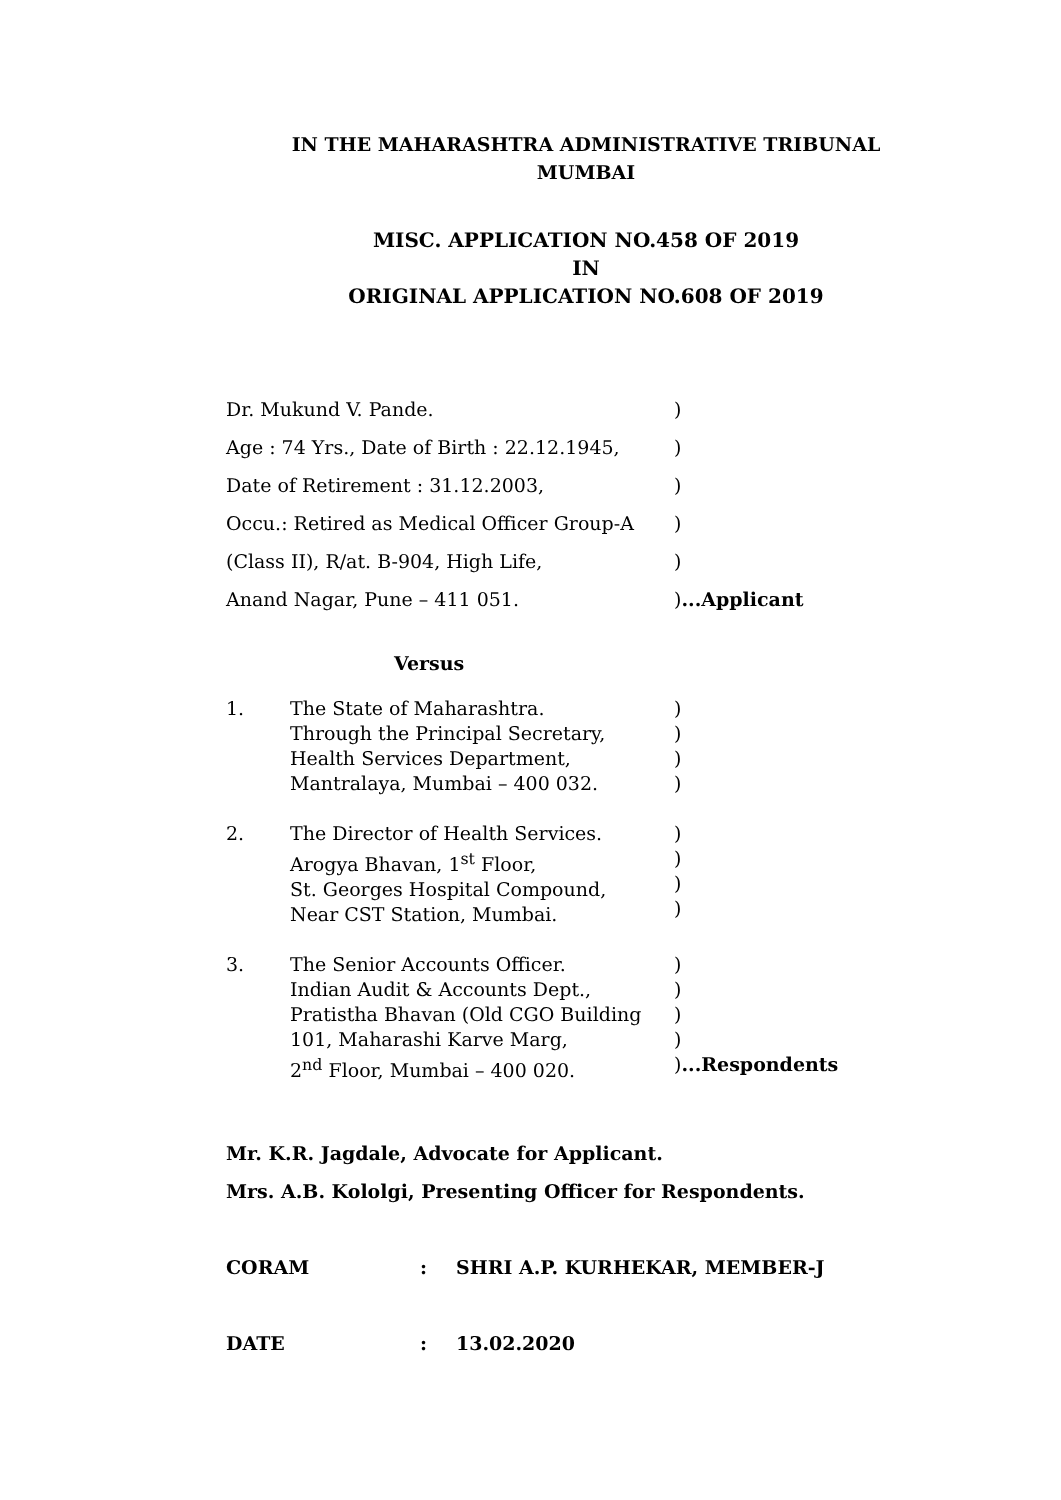IN THE MAHARASHTRA ADMINISTRATIVE TRIBUNAL
MUMBAI
MISC. APPLICATION NO.458 OF 2019
IN
ORIGINAL APPLICATION NO.608 OF 2019
Dr. Mukund V. Pande.)
Age : 74 Yrs., Date of Birth : 22.12.1945,)
Date of Retirement : 31.12.2003,)
Occu.: Retired as Medical Officer Group-A)
(Class II), R/at. B-904, High Life,)
Anand Nagar, Pune – 411 051.)...Applicant
Versus
1. The State of Maharashtra.
Through the Principal Secretary,
Health Services Department,
Mantralaya, Mumbai – 400 032.)
)
)
)
2. The Director of Health Services.
Arogya Bhavan, 1<sup>st</sup> Floor,
St. Georges Hospital Compound,
Near CST Station, Mumbai.)
)
)
)
3. The Senior Accounts Officer.
Indian Audit & Accounts Dept.,
Pratistha Bhavan (Old CGO Building
101, Maharashi Karve Marg,
2<sup>nd</sup> Floor, Mumbai – 400 020.)
)
)
)
)...Respondents
Mr. K.R. Jagdale, Advocate for Applicant.
Mrs. A.B. Kololgi, Presenting Officer for Respondents.
CORAM: SHRI A.P. KURHEKAR, MEMBER-J
DATE: 13.02.2020